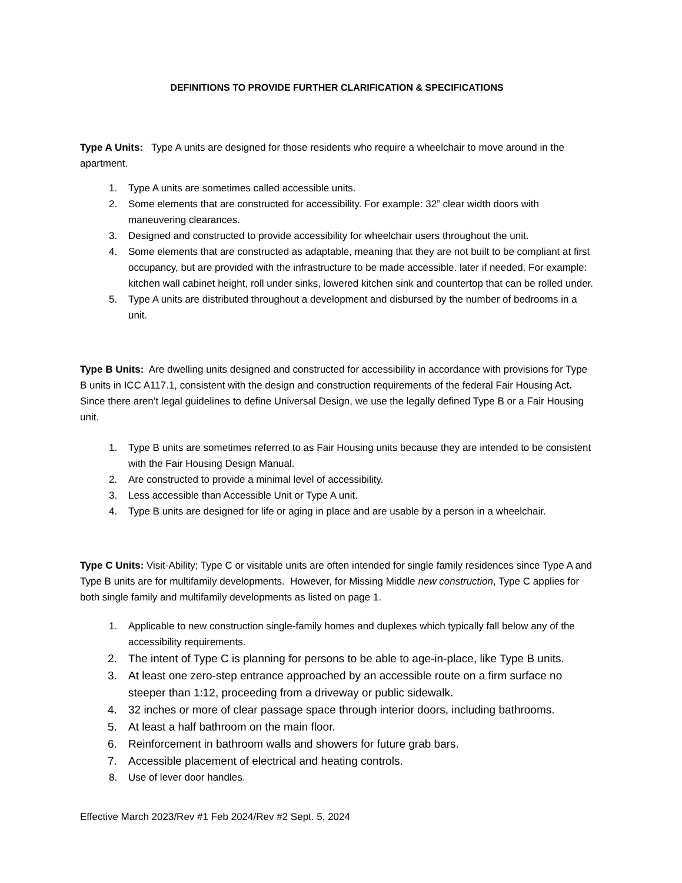DEFINITIONS TO PROVIDE FURTHER CLARIFICATION & SPECIFICATIONS
Type A Units: Type A units are designed for those residents who require a wheelchair to move around in the apartment.
1. Type A units are sometimes called accessible units.
2. Some elements that are constructed for accessibility. For example: 32” clear width doors with maneuvering clearances.
3. Designed and constructed to provide accessibility for wheelchair users throughout the unit.
4. Some elements that are constructed as adaptable, meaning that they are not built to be compliant at first occupancy, but are provided with the infrastructure to be made accessible. later if needed. For example: kitchen wall cabinet height, roll under sinks, lowered kitchen sink and countertop that can be rolled under.
5. Type A units are distributed throughout a development and disbursed by the number of bedrooms in a unit.
Type B Units: Are dwelling units designed and constructed for accessibility in accordance with provisions for Type B units in ICC A117.1, consistent with the design and construction requirements of the federal Fair Housing Act. Since there aren’t legal guidelines to define Universal Design, we use the legally defined Type B or a Fair Housing unit.
1. Type B units are sometimes referred to as Fair Housing units because they are intended to be consistent with the Fair Housing Design Manual.
2. Are constructed to provide a minimal level of accessibility.
3. Less accessible than Accessible Unit or Type A unit.
4. Type B units are designed for life or aging in place and are usable by a person in a wheelchair.
Type C Units: Visit-Ability; Type C or visitable units are often intended for single family residences since Type A and Type B units are for multifamily developments. However, for Missing Middle new construction, Type C applies for both single family and multifamily developments as listed on page 1.
1. Applicable to new construction single-family homes and duplexes which typically fall below any of the accessibility requirements.
2. The intent of Type C is planning for persons to be able to age-in-place, like Type B units.
3. At least one zero-step entrance approached by an accessible route on a firm surface no steeper than 1:12, proceeding from a driveway or public sidewalk.
4. 32 inches or more of clear passage space through interior doors, including bathrooms.
5. At least a half bathroom on the main floor.
6. Reinforcement in bathroom walls and showers for future grab bars.
7. Accessible placement of electrical and heating controls.
8. Use of lever door handles.
Effective March 2023/Rev #1 Feb 2024/Rev #2 Sept. 5, 2024